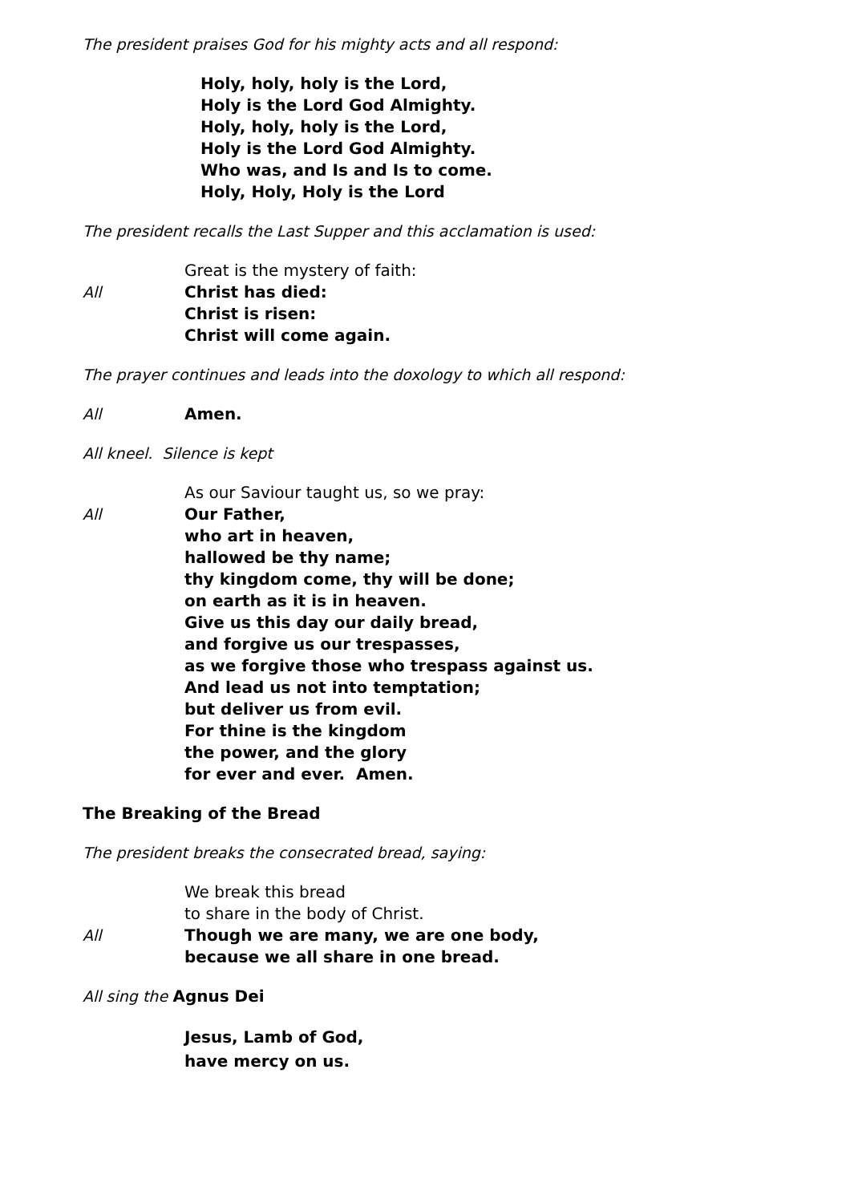The president praises God for his mighty acts and all respond:
Holy, holy, holy is the Lord,
Holy is the Lord God Almighty.
Holy, holy, holy is the Lord,
Holy is the Lord God Almighty.
Who was, and Is and Is to come.
Holy, Holy, Holy is the Lord
The president recalls the Last Supper and this acclamation is used:
Great is the mystery of faith:
All Christ has died:
Christ is risen:
Christ will come again.
The prayer continues and leads into the doxology to which all respond:
All Amen.
All kneel. Silence is kept
As our Saviour taught us, so we pray:
All Our Father,
who art in heaven,
hallowed be thy name;
thy kingdom come, thy will be done;
on earth as it is in heaven.
Give us this day our daily bread,
and forgive us our trespasses,
as we forgive those who trespass against us.
And lead us not into temptation;
but deliver us from evil.
For thine is the kingdom
the power, and the glory
for ever and ever. Amen.
The Breaking of the Bread
The president breaks the consecrated bread, saying:
We break this bread
to share in the body of Christ.
All Though we are many, we are one body,
because we all share in one bread.
All sing the Agnus Dei
Jesus, Lamb of God,
have mercy on us.